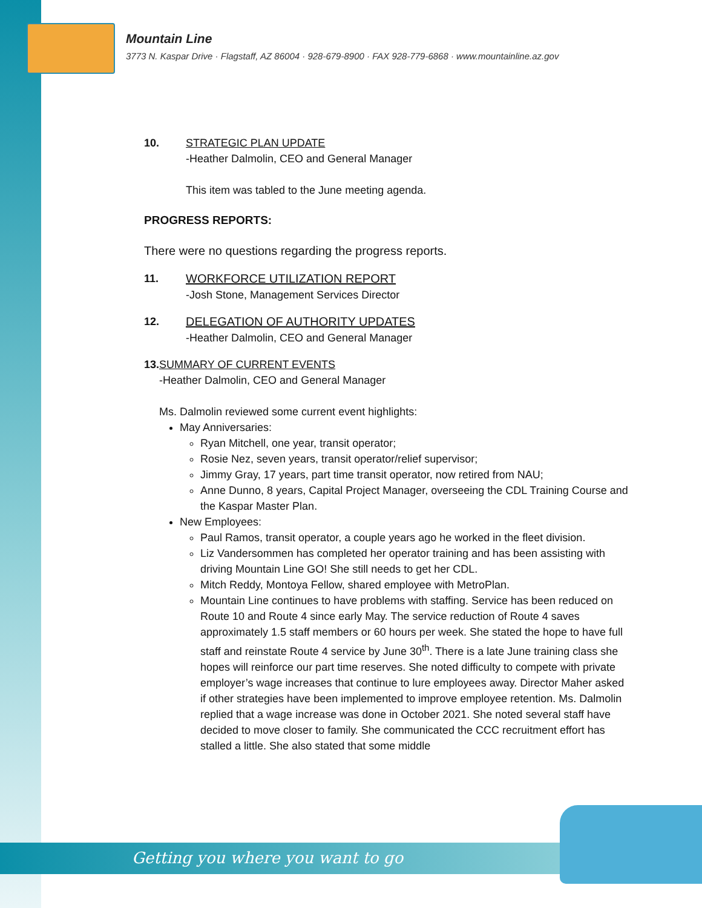Mountain Line
3773 N. Kaspar Drive · Flagstaff, AZ 86004 · 928-679-8900 · FAX 928-779-6868 · www.mountainline.az.gov
10. STRATEGIC PLAN UPDATE
-Heather Dalmolin, CEO and General Manager
This item was tabled to the June meeting agenda.
PROGRESS REPORTS:
There were no questions regarding the progress reports.
11. WORKFORCE UTILIZATION REPORT
-Josh Stone, Management Services Director
12. DELEGATION OF AUTHORITY UPDATES
-Heather Dalmolin, CEO and General Manager
13. SUMMARY OF CURRENT EVENTS
-Heather Dalmolin, CEO and General Manager
Ms. Dalmolin reviewed some current event highlights:
May Anniversaries:
Ryan Mitchell, one year, transit operator;
Rosie Nez, seven years, transit operator/relief supervisor;
Jimmy Gray, 17 years, part time transit operator, now retired from NAU;
Anne Dunno, 8 years, Capital Project Manager, overseeing the CDL Training Course and the Kaspar Master Plan.
New Employees:
Paul Ramos, transit operator, a couple years ago he worked in the fleet division.
Liz Vandersommen has completed her operator training and has been assisting with driving Mountain Line GO! She still needs to get her CDL.
Mitch Reddy, Montoya Fellow, shared employee with MetroPlan.
Mountain Line continues to have problems with staffing. Service has been reduced on Route 10 and Route 4 since early May. The service reduction of Route 4 saves approximately 1.5 staff members or 60 hours per week. She stated the hope to have full staff and reinstate Route 4 service by June 30<sup>th</sup>. There is a late June training class she hopes will reinforce our part time reserves. She noted difficulty to compete with private employer’s wage increases that continue to lure employees away. Director Maher asked if other strategies have been implemented to improve employee retention. Ms. Dalmolin replied that a wage increase was done in October 2021. She noted several staff have decided to move closer to family. She communicated the CCC recruitment effort has stalled a little. She also stated that some middle
Getting you where you want to go